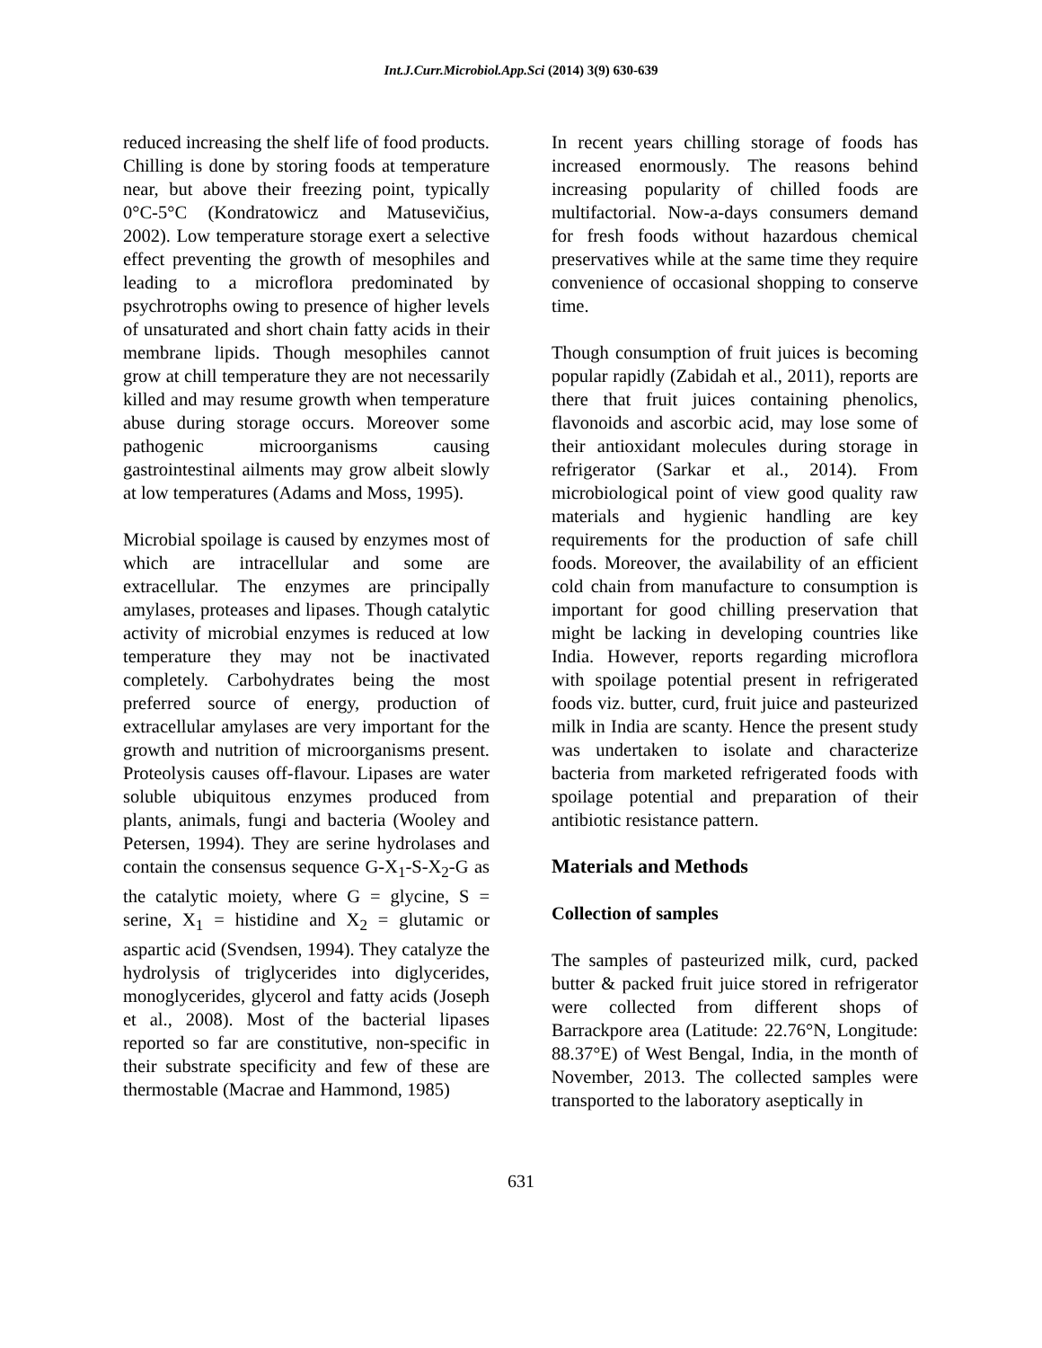Int.J.Curr.Microbiol.App.Sci (2014) 3(9) 630-639
reduced increasing the shelf life of food products. Chilling is done by storing foods at temperature near, but above their freezing point, typically 0°C-5°C (Kondratowicz and Matusevičius, 2002). Low temperature storage exert a selective effect preventing the growth of mesophiles and leading to a microflora predominated by psychrotrophs owing to presence of higher levels of unsaturated and short chain fatty acids in their membrane lipids. Though mesophiles cannot grow at chill temperature they are not necessarily killed and may resume growth when temperature abuse during storage occurs. Moreover some pathogenic microorganisms causing gastrointestinal ailments may grow albeit slowly at low temperatures (Adams and Moss, 1995).
Microbial spoilage is caused by enzymes most of which are intracellular and some are extracellular. The enzymes are principally amylases, proteases and lipases. Though catalytic activity of microbial enzymes is reduced at low temperature they may not be inactivated completely. Carbohydrates being the most preferred source of energy, production of extracellular amylases are very important for the growth and nutrition of microorganisms present. Proteolysis causes off-flavour. Lipases are water soluble ubiquitous enzymes produced from plants, animals, fungi and bacteria (Wooley and Petersen, 1994). They are serine hydrolases and contain the consensus sequence G-X<sub>1</sub>-S-X<sub>2</sub>-G as the catalytic moiety, where G = glycine, S = serine, X<sub>1</sub> = histidine and X<sub>2</sub> = glutamic or aspartic acid (Svendsen, 1994). They catalyze the hydrolysis of triglycerides into diglycerides, monoglycerides, glycerol and fatty acids (Joseph et al., 2008). Most of the bacterial lipases reported so far are constitutive, non-specific in their substrate specificity and few of these are thermostable (Macrae and Hammond, 1985)
In recent years chilling storage of foods has increased enormously. The reasons behind increasing popularity of chilled foods are multifactorial. Now-a-days consumers demand for fresh foods without hazardous chemical preservatives while at the same time they require convenience of occasional shopping to conserve time.
Though consumption of fruit juices is becoming popular rapidly (Zabidah et al., 2011), reports are there that fruit juices containing phenolics, flavonoids and ascorbic acid, may lose some of their antioxidant molecules during storage in refrigerator (Sarkar et al., 2014). From microbiological point of view good quality raw materials and hygienic handling are key requirements for the production of safe chill foods. Moreover, the availability of an efficient cold chain from manufacture to consumption is important for good chilling preservation that might be lacking in developing countries like India. However, reports regarding microflora with spoilage potential present in refrigerated foods viz. butter, curd, fruit juice and pasteurized milk in India are scanty. Hence the present study was undertaken to isolate and characterize bacteria from marketed refrigerated foods with spoilage potential and preparation of their antibiotic resistance pattern.
Materials and Methods
Collection of samples
The samples of pasteurized milk, curd, packed butter & packed fruit juice stored in refrigerator were collected from different shops of Barrackpore area (Latitude: 22.76°N, Longitude: 88.37°E) of West Bengal, India, in the month of November, 2013. The collected samples were transported to the laboratory aseptically in
631